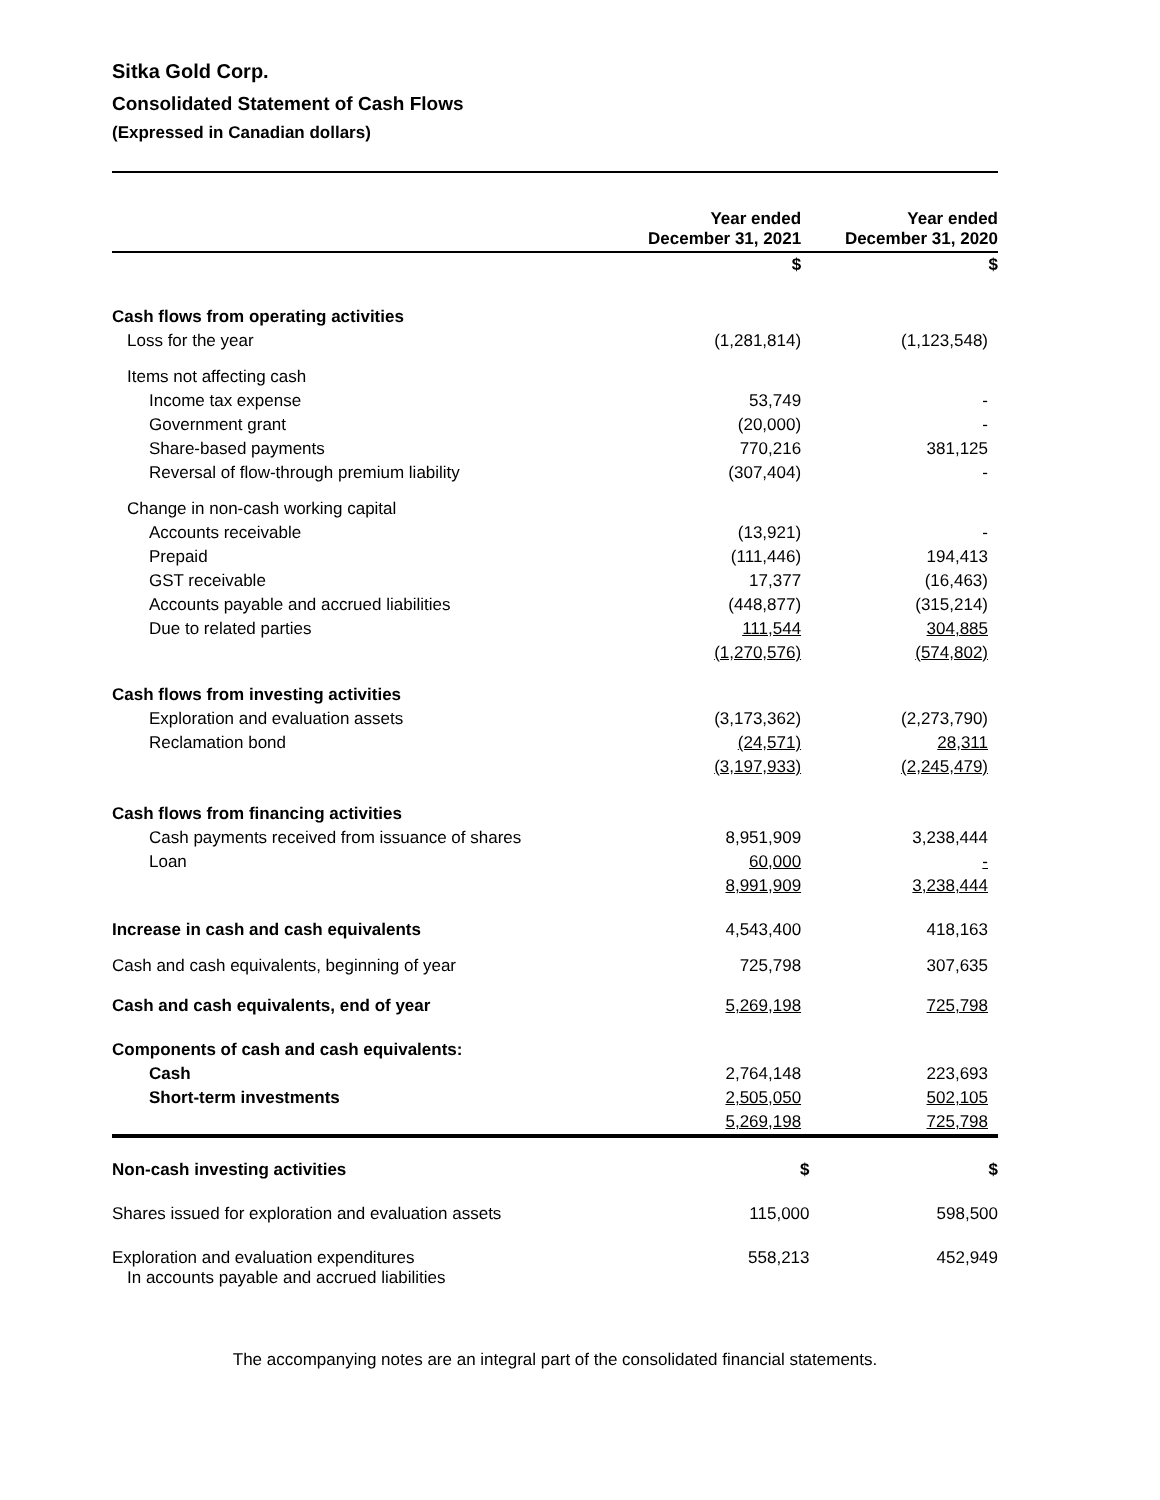Sitka Gold Corp.
Consolidated Statement of Cash Flows
(Expressed in Canadian dollars)
| | Year ended December 31, 2021 | Year ended December 31, 2020 |
| | $ | $ |
| Cash flows from operating activities | | |
| Loss for the year | (1,281,814) | (1,123,548) |
| Items not affecting cash | | |
| Income tax expense | 53,749 | - |
| Government grant | (20,000) | - |
| Share-based payments | 770,216 | 381,125 |
| Reversal of flow-through premium liability | (307,404) | - |
| Change in non-cash working capital | | |
| Accounts receivable | (13,921) | - |
| Prepaid | (111,446) | 194,413 |
| GST receivable | 17,377 | (16,463) |
| Accounts payable and accrued liabilities | (448,877) | (315,214) |
| Due to related parties | 111,544 | 304,885 |
| | (1,270,576) | (574,802) |
| Cash flows from investing activities | | |
| Exploration and evaluation assets | (3,173,362) | (2,273,790) |
| Reclamation bond | (24,571) | 28,311 |
| | (3,197,933) | (2,245,479) |
| Cash flows from financing activities | | |
| Cash payments received from issuance of shares | 8,951,909 | 3,238,444 |
| Loan | 60,000 | - |
| | 8,991,909 | 3,238,444 |
| Increase in cash and cash equivalents | 4,543,400 | 418,163 |
| Cash and cash equivalents, beginning of year | 725,798 | 307,635 |
| Cash and cash equivalents, end of year | 5,269,198 | 725,798 |
| Components of cash and cash equivalents: | | |
| Cash | 2,764,148 | 223,693 |
| Short-term investments | 2,505,050 | 502,105 |
| | 5,269,198 | 725,798 |
| Non-cash investing activities | $ | $ |
| Shares issued for exploration and evaluation assets | 115,000 | 598,500 |
| Exploration and evaluation expenditures In accounts payable and accrued liabilities | 558,213 | 452,949 |
The accompanying notes are an integral part of the consolidated financial statements.